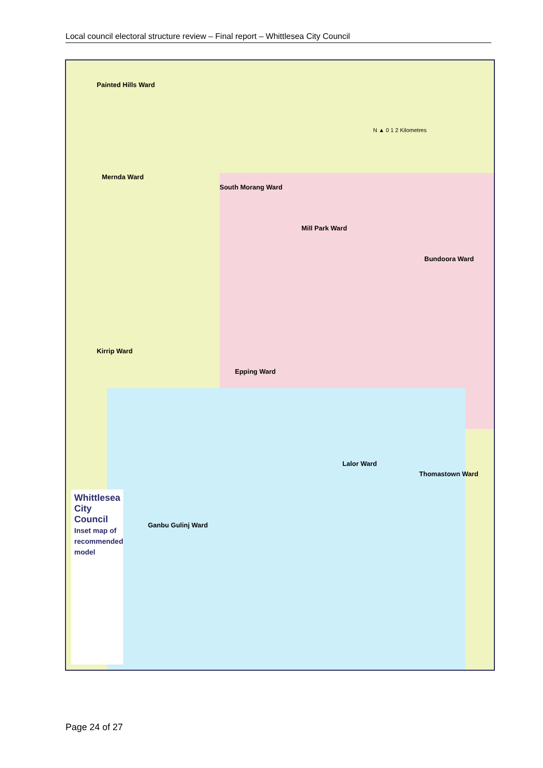Local council electoral structure review – Final report – Whittlesea City Council
Whittlesea City Council
Inset map of recommended model
Painted Hills Ward
Mernda Ward
South Morang Ward
Mill Park Ward
Bundoora Ward
Kirrip Ward
Epping Ward
Lalor Ward
Thomastown Ward
Ganbu Gulinj Ward
N ▲ 0 1 2 Kilometres
Page 24 of 27